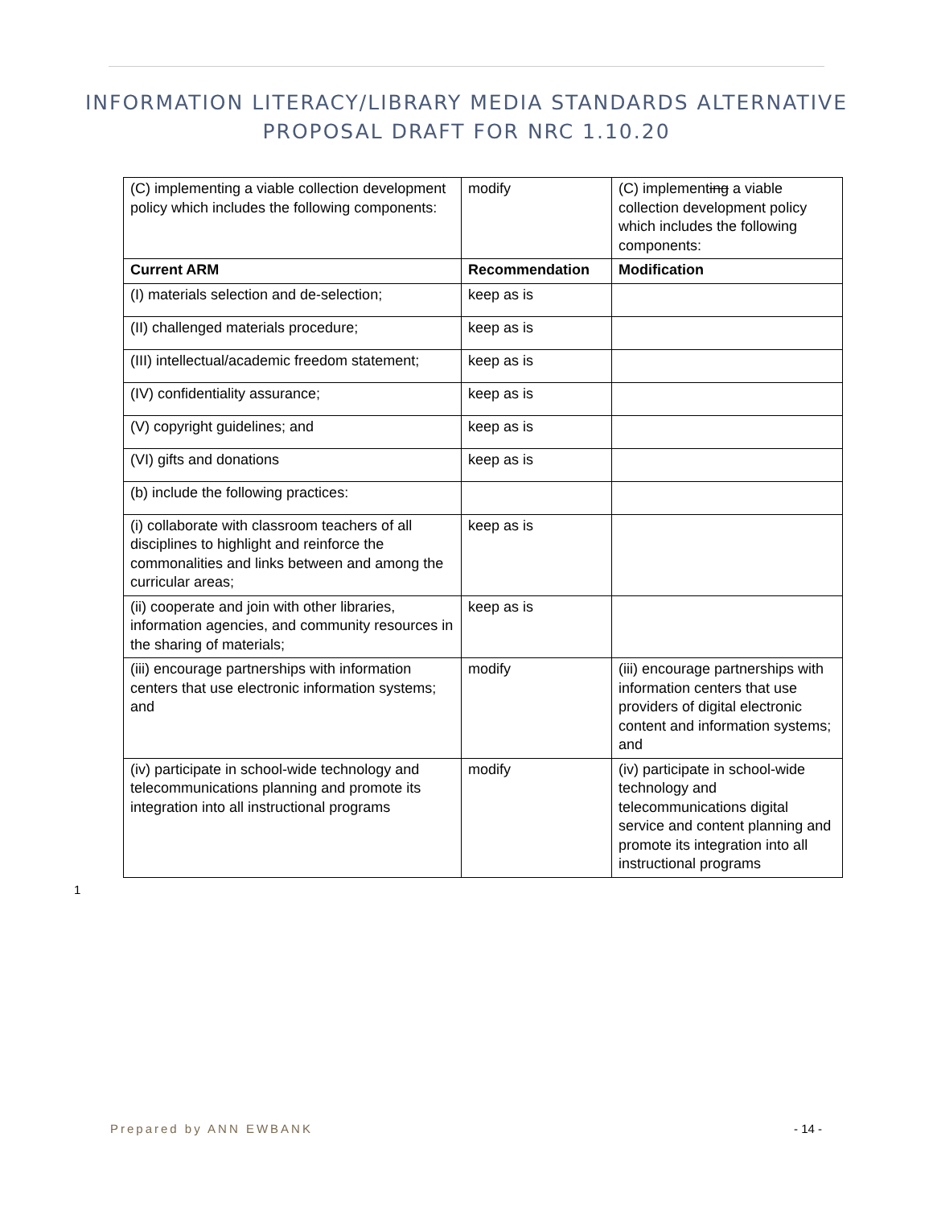INFORMATION LITERACY/LIBRARY MEDIA STANDARDS ALTERNATIVE
PROPOSAL DRAFT FOR NRC 1.10.20
| (C) implementing a viable collection development policy which includes the following components: | modify | (C) implement ing a viable collection development policy which includes the following components: |
| Current ARM | Recommendation | Modification |
| (I) materials selection and de-selection; | keep as is | |
| (II) challenged materials procedure; | keep as is | |
| (III) intellectual/academic freedom statement; | keep as is | |
| (IV) confidentiality assurance; | keep as is | |
| (V) copyright guidelines; and | keep as is | |
| (VI) gifts and donations | keep as is | |
| (b) include the following practices: | | |
| (i) collaborate with classroom teachers of all disciplines to highlight and reinforce the commonalities and links between and among the curricular areas; | keep as is | |
| (ii) cooperate and join with other libraries, information agencies, and community resources in the sharing of materials; | keep as is | |
| (iii) encourage partnerships with information centers that use electronic information systems; and | modify | (iii) encourage partnerships with information centers that use providers of digital electronic content and information systems; and |
| (iv) participate in school-wide technology and telecommunications planning and promote its integration into all instructional programs | modify | (iv) participate in school-wide technology and telecommunications digital service and content planning and promote its integration into all instructional programs |
1
Prepared by ANN EWBANK - 14 -